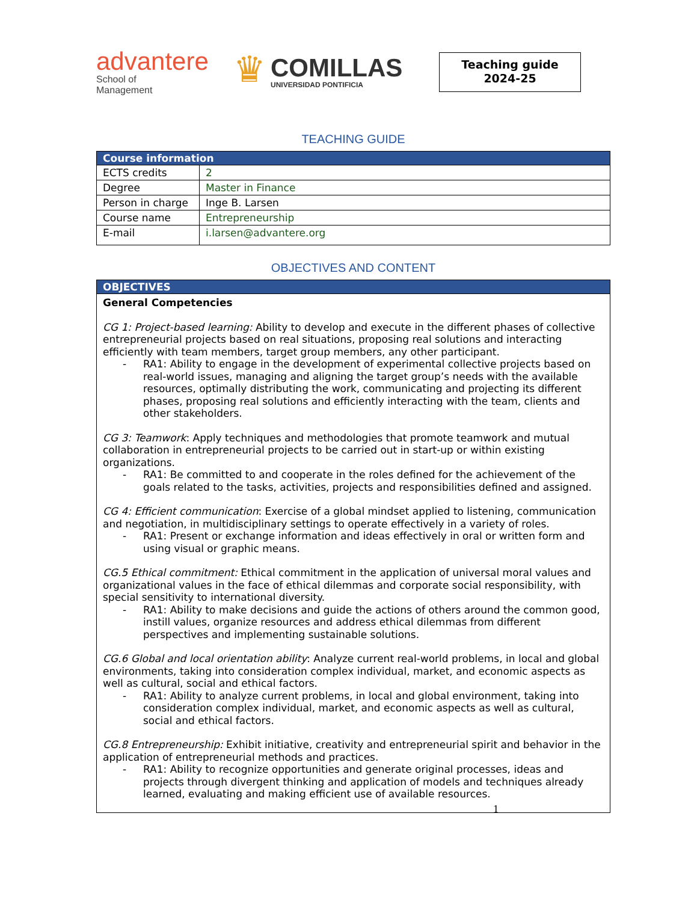advantere
School of
Management
♛
COMILLAS
UNIVERSIDAD PONTIFICIA
Teaching guide
2024-25
TEACHING GUIDE
| Course information | |
| --- | --- |
| ECTS credits | 2 |
| Degree | Master in Finance |
| Person in charge | Inge B. Larsen |
| Course name | Entrepreneurship |
| E-mail | i.larsen@advantere.org |
OBJECTIVES AND CONTENT
| OBJECTIVES |
| --- |
| General Competencies CG 1: Project-based learning: Ability to develop and execute in the different phases of collective entrepreneurial projects based on real situations, proposing real solutions and interacting efficiently with team members, target group members, any other participant. - RA1: Ability to engage in the development of experimental collective projects based on real-world issues, managing and aligning the target group’s needs with the available resources, optimally distributing the work, communicating and projecting its different phases, proposing real solutions and efficiently interacting with the team, clients and other stakeholders. CG 3: Teamwork : Apply techniques and methodologies that promote teamwork and mutual collaboration in entrepreneurial projects to be carried out in start-up or within existing organizations. - RA1: Be committed to and cooperate in the roles defined for the achievement of the goals related to the tasks, activities, projects and responsibilities defined and assigned. CG 4: Efficient communication : Exercise of a global mindset applied to listening, communication and negotiation, in multidisciplinary settings to operate effectively in a variety of roles. - RA1: Present or exchange information and ideas effectively in oral or written form and using visual or graphic means. CG.5 Ethical commitment: Ethical commitment in the application of universal moral values and organizational values in the face of ethical dilemmas and corporate social responsibility, with special sensitivity to international diversity. - RA1: Ability to make decisions and guide the actions of others around the common good, instill values, organize resources and address ethical dilemmas from different perspectives and implementing sustainable solutions. CG.6 Global and local orientation ability : Analyze current real-world problems, in local and global environments, taking into consideration complex individual, market, and economic aspects as well as cultural, social and ethical factors. - RA1: Ability to analyze current problems, in local and global environment, taking into consideration complex individual, market, and economic aspects as well as cultural, social and ethical factors. CG.8 Entrepreneurship: Exhibit initiative, creativity and entrepreneurial spirit and behavior in the application of entrepreneurial methods and practices. - RA1: Ability to recognize opportunities and generate original processes, ideas and projects through divergent thinking and application of models and techniques already learned, evaluating and making efficient use of available resources. |
1